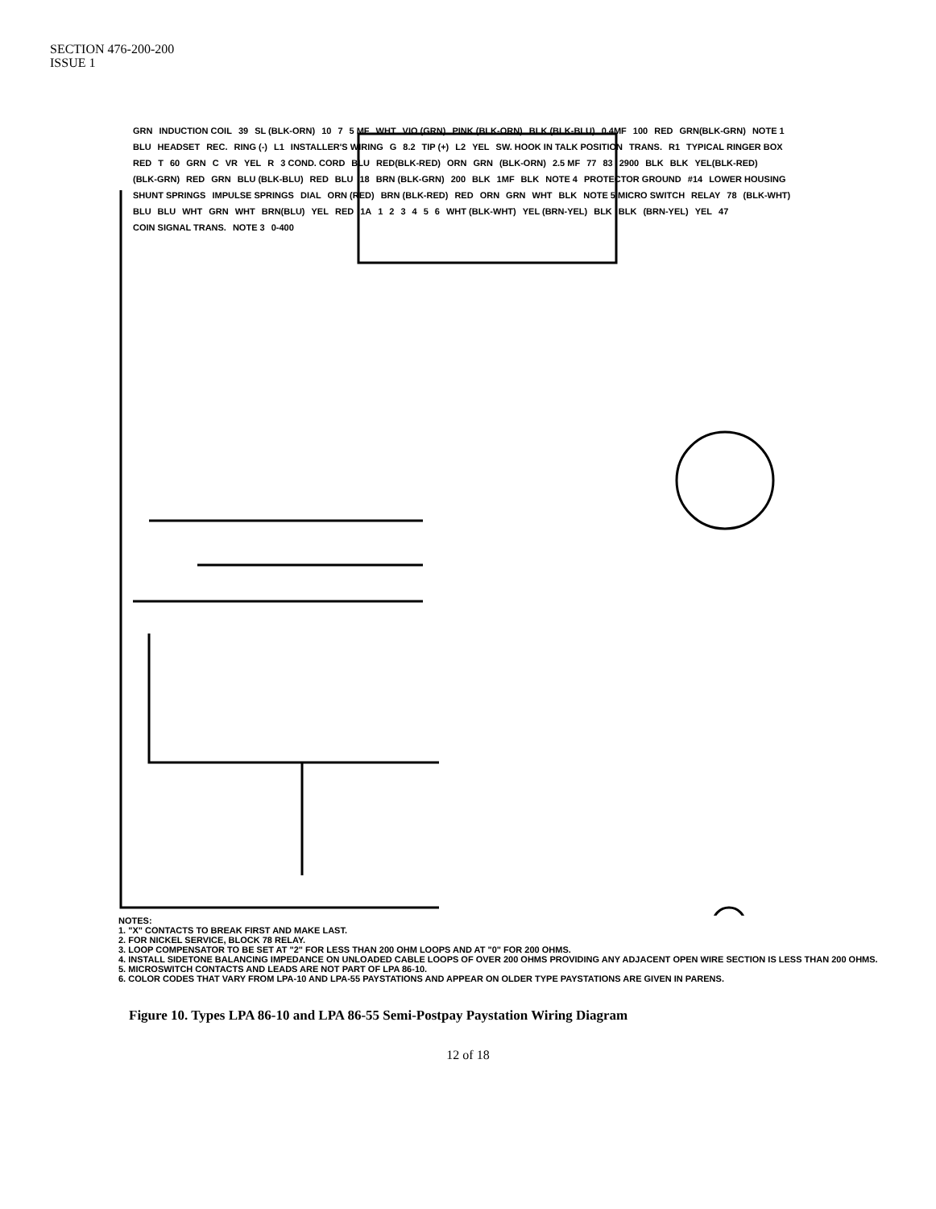SECTION 476-200-200
ISSUE 1
GRN INDUCTION COIL 39 SL (BLK-ORN) 10 7 5 MF WHT VIO (GRN) PINK (BLK-ORN) BLK (BLK-BLU) 0.4MF 100 RED GRN(BLK-GRN) NOTE 1 BLU HEADSET REC. RING (-) L1 INSTALLER'S WIRING G 8.2 TIP (+) L2 YEL SW. HOOK IN TALK POSITION TRANS. R1 TYPICAL RINGER BOX RED T 60 GRN C VR YEL R 3 COND. CORD BLU RED(BLK-RED) ORN GRN (BLK-ORN) 2.5 MF 77 83 2900 BLK BLK YEL(BLK-RED) (BLK-GRN) RED GRN BLU (BLK-BLU) RED BLU 18 BRN (BLK-GRN) 200 BLK 1MF BLK NOTE 4 PROTECTOR GROUND #14 LOWER HOUSING SHUNT SPRINGS IMPULSE SPRINGS DIAL ORN (RED) BRN (BLK-RED) RED ORN GRN WHT BLK NOTE 5 MICRO SWITCH RELAY 78 (BLK-WHT) BLU BLU WHT GRN WHT BRN(BLU) YEL RED 1A 123456 WHT (BLK-WHT) YEL (BRN-YEL) BLK BLK (BRN-YEL) YEL 47 COIN SIGNAL TRANS. NOTE 3 0-400
NOTES:
1. "X" CONTACTS TO BREAK FIRST AND MAKE LAST.
2. FOR NICKEL SERVICE, BLOCK 78 RELAY.
3. LOOP COMPENSATOR TO BE SET AT "2" FOR LESS THAN 200 OHM LOOPS AND AT "0" FOR 200 OHMS.
4. INSTALL SIDETONE BALANCING IMPEDANCE ON UNLOADED CABLE LOOPS OF OVER 200 OHMS PROVIDING ANY ADJACENT OPEN WIRE SECTION IS LESS THAN 200 OHMS.
5. MICROSWITCH CONTACTS AND LEADS ARE NOT PART OF LPA 86-10.
6. COLOR CODES THAT VARY FROM LPA-10 AND LPA-55 PAYSTATIONS AND APPEAR ON OLDER TYPE PAYSTATIONS ARE GIVEN IN PARENS.
Figure 10. Types LPA 86-10 and LPA 86-55 Semi-Postpay Paystation Wiring Diagram
12 of 18